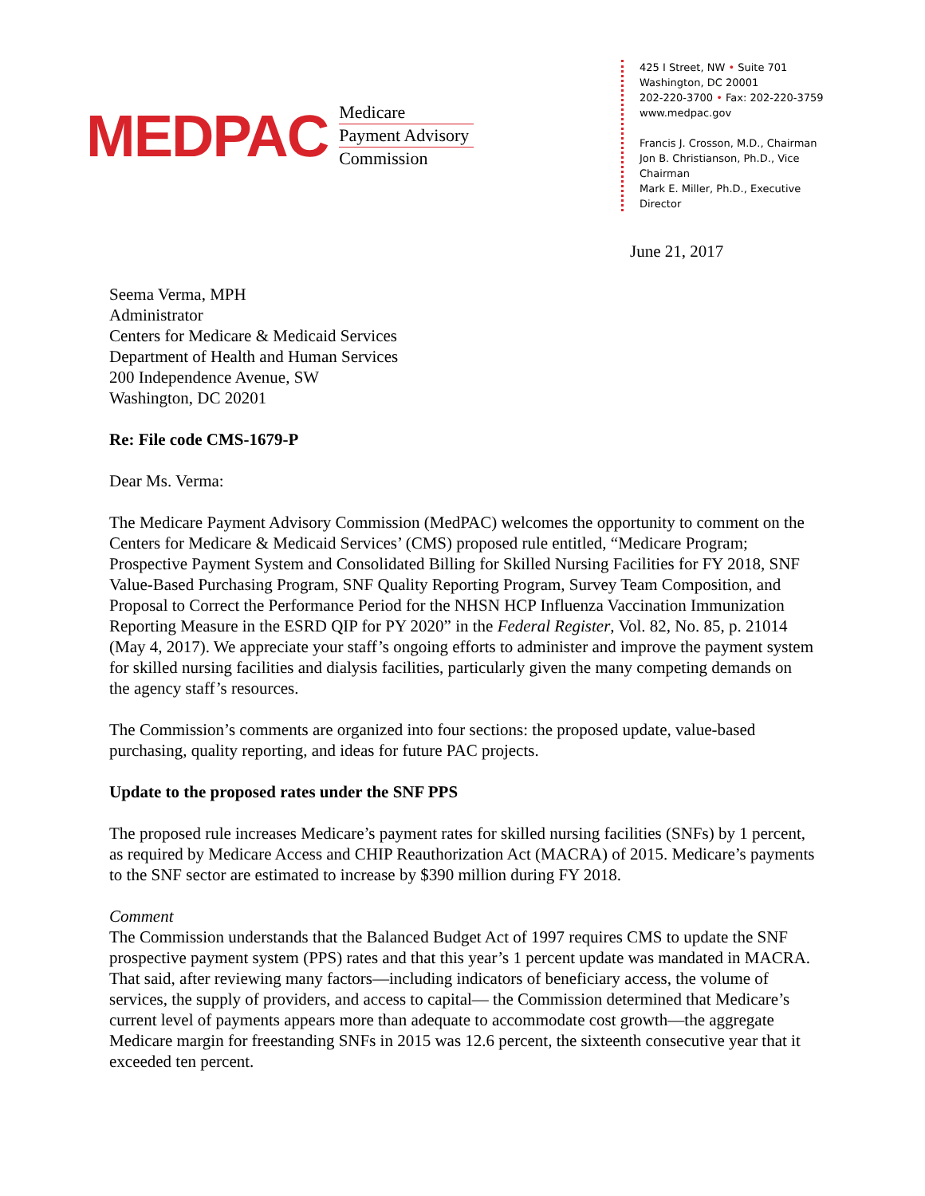MEDPAC
Medicare
Payment Advisory
Commission
425 I Street, NW • Suite 701
Washington, DC 20001
202-220-3700 • Fax: 202-220-3759
www.medpac.gov
Francis J. Crosson, M.D., Chairman
Jon B. Christianson, Ph.D., Vice Chairman
Mark E. Miller, Ph.D., Executive Director
June 21, 2017
Seema Verma, MPH
Administrator
Centers for Medicare & Medicaid Services
Department of Health and Human Services
200 Independence Avenue, SW
Washington, DC 20201
Re: File code CMS-1679-P
Dear Ms. Verma:
The Medicare Payment Advisory Commission (MedPAC) welcomes the opportunity to comment on the Centers for Medicare & Medicaid Services’ (CMS) proposed rule entitled, “Medicare Program; Prospective Payment System and Consolidated Billing for Skilled Nursing Facilities for FY 2018, SNF Value-Based Purchasing Program, SNF Quality Reporting Program, Survey Team Composition, and Proposal to Correct the Performance Period for the NHSN HCP Influenza Vaccination Immunization Reporting Measure in the ESRD QIP for PY 2020” in the Federal Register, Vol. 82, No. 85, p. 21014 (May 4, 2017). We appreciate your staff’s ongoing efforts to administer and improve the payment system for skilled nursing facilities and dialysis facilities, particularly given the many competing demands on the agency staff’s resources.
The Commission’s comments are organized into four sections: the proposed update, value-based purchasing, quality reporting, and ideas for future PAC projects.
Update to the proposed rates under the SNF PPS
The proposed rule increases Medicare’s payment rates for skilled nursing facilities (SNFs) by 1 percent, as required by Medicare Access and CHIP Reauthorization Act (MACRA) of 2015. Medicare’s payments to the SNF sector are estimated to increase by $390 million during FY 2018.
Comment
The Commission understands that the Balanced Budget Act of 1997 requires CMS to update the SNF prospective payment system (PPS) rates and that this year’s 1 percent update was mandated in MACRA. That said, after reviewing many factors—including indicators of beneficiary access, the volume of services, the supply of providers, and access to capital— the Commission determined that Medicare’s current level of payments appears more than adequate to accommodate cost growth—the aggregate Medicare margin for freestanding SNFs in 2015 was 12.6 percent, the sixteenth consecutive year that it exceeded ten percent.